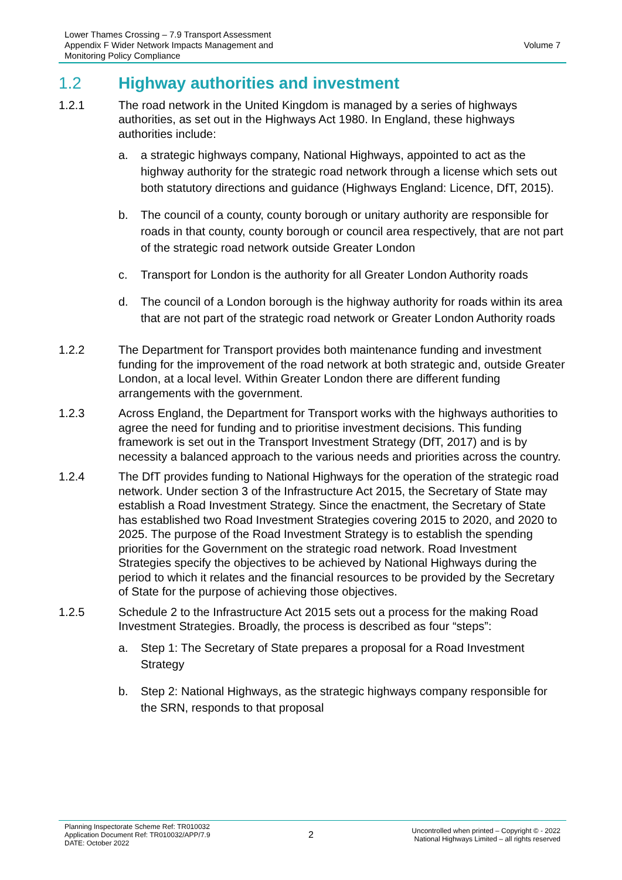Lower Thames Crossing – 7.9 Transport Assessment
Appendix F Wider Network Impacts Management and
Monitoring Policy Compliance
Volume 7
1.2 Highway authorities and investment
1.2.1 The road network in the United Kingdom is managed by a series of highways authorities, as set out in the Highways Act 1980. In England, these highways authorities include:
a. a strategic highways company, National Highways, appointed to act as the highway authority for the strategic road network through a license which sets out both statutory directions and guidance (Highways England: Licence, DfT, 2015).
b. The council of a county, county borough or unitary authority are responsible for roads in that county, county borough or council area respectively, that are not part of the strategic road network outside Greater London
c. Transport for London is the authority for all Greater London Authority roads
d. The council of a London borough is the highway authority for roads within its area that are not part of the strategic road network or Greater London Authority roads
1.2.2 The Department for Transport provides both maintenance funding and investment funding for the improvement of the road network at both strategic and, outside Greater London, at a local level. Within Greater London there are different funding arrangements with the government.
1.2.3 Across England, the Department for Transport works with the highways authorities to agree the need for funding and to prioritise investment decisions. This funding framework is set out in the Transport Investment Strategy (DfT, 2017) and is by necessity a balanced approach to the various needs and priorities across the country.
1.2.4 The DfT provides funding to National Highways for the operation of the strategic road network. Under section 3 of the Infrastructure Act 2015, the Secretary of State may establish a Road Investment Strategy. Since the enactment, the Secretary of State has established two Road Investment Strategies covering 2015 to 2020, and 2020 to 2025. The purpose of the Road Investment Strategy is to establish the spending priorities for the Government on the strategic road network. Road Investment Strategies specify the objectives to be achieved by National Highways during the period to which it relates and the financial resources to be provided by the Secretary of State for the purpose of achieving those objectives.
1.2.5 Schedule 2 to the Infrastructure Act 2015 sets out a process for the making Road Investment Strategies. Broadly, the process is described as four “steps”:
a. Step 1: The Secretary of State prepares a proposal for a Road Investment Strategy
b. Step 2: National Highways, as the strategic highways company responsible for the SRN, responds to that proposal
Planning Inspectorate Scheme Ref: TR010032
Application Document Ref: TR010032/APP/7.9
DATE: October 2022
2
Uncontrolled when printed – Copyright © - 2022
National Highways Limited – all rights reserved